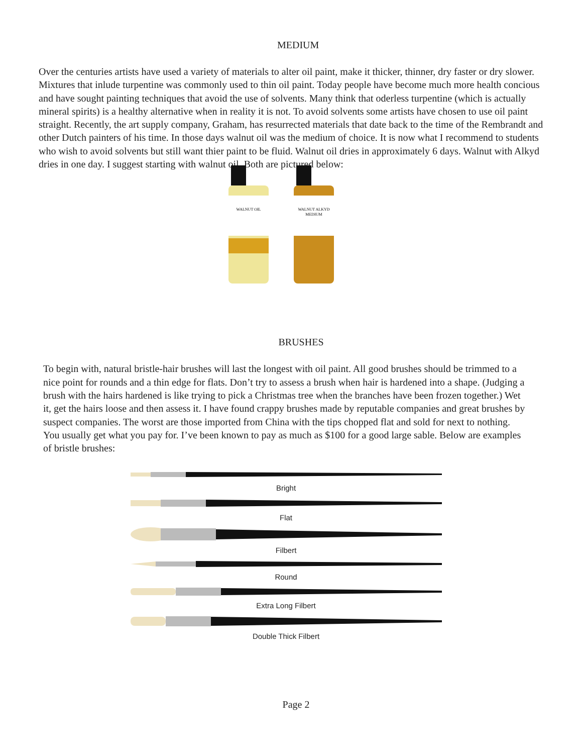MEDIUM
Over the centuries artists have used a variety of materials to alter oil paint, make it thicker, thinner, dry faster or dry slower. Mixtures that inlude turpentine was commonly used to thin oil paint. Today people have become much more health concious and have sought painting techniques that avoid the use of solvents. Many think that oderless turpentine (which is actually mineral spirits) is a healthy alternative when in reality it is not. To avoid solvents some artists have chosen to use oil paint straight. Recently, the art supply company, Graham, has resurrected materials that date back to the time of the Rembrandt and other Dutch painters of his time. In those days walnut oil was the medium of choice. It is now what I recommend to students who wish to avoid solvents but still want thier paint to be fluid. Walnut oil dries in approximately 6 days. Walnut with Alkyd dries in one day. I suggest starting with walnut oil. Both are pictured below:
WALNUT OIL
WALNUT ALKYD
MEDIUM
BRUSHES
To begin with, natural bristle-hair brushes will last the longest with oil paint. All good brushes should be trimmed to a nice point for rounds and a thin edge for flats. Don’t try to assess a brush when hair is hardened into a shape. (Judging a brush with the hairs hardened is like trying to pick a Christmas tree when the branches have been frozen together.) Wet it, get the hairs loose and then assess it. I have found crappy brushes made by reputable companies and great brushes by suspect companies. The worst are those imported from China with the tips chopped flat and sold for next to nothing. You usually get what you pay for. I’ve been known to pay as much as $100 for a good large sable. Below are examples of bristle brushes:
Bright
Flat
Filbert
Round
Extra Long Filbert
Double Thick Filbert
Page 2